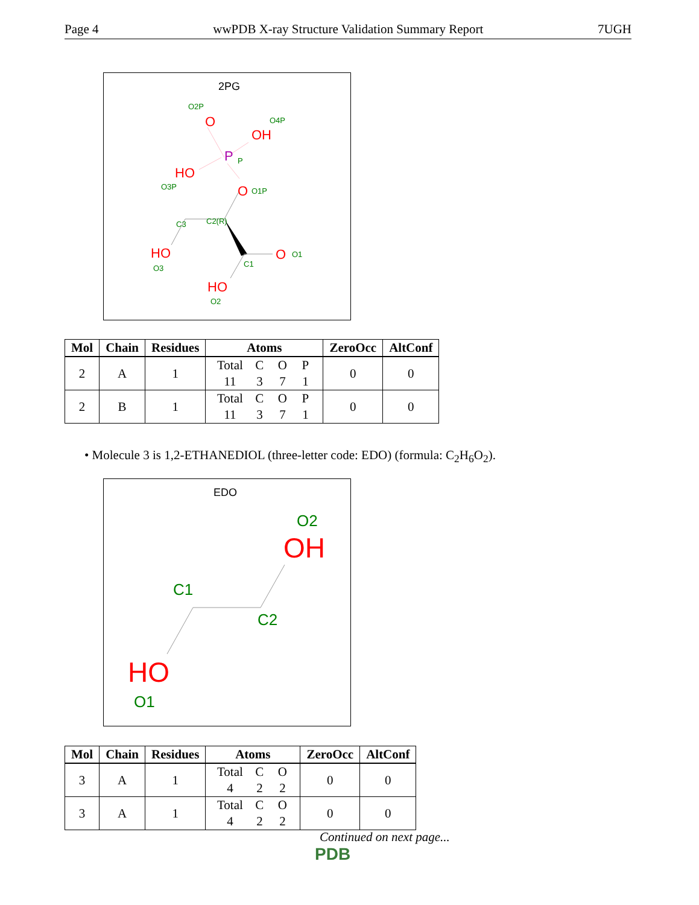Page 4 wwPDB X-ray Structure Validation Summary Report 7UGH
2PG
O2P
O
O4P
OH
P
P
HO
O3P
O
O1P
C3
C2(R)
HO
O3
O
O1
C1
HO
O2
| Mol | Chain | Residues | Atoms | ZeroOcc | AltConf |
| --- | --- | --- | --- | --- | --- |
| 2 | A | 1 | Total C O P 11 3 7 1 | 0 | 0 |
| 2 | B | 1 | Total C O P 11 3 7 1 | 0 | 0 |
• Molecule 3 is 1,2-ETHANEDIOL (three-letter code: EDO) (formula: C<sub>2</sub>H<sub>6</sub>O<sub>2</sub>).
EDO
O2
OH
C1
C2
HO
O1
| Mol | Chain | Residues | Atoms | ZeroOcc | AltConf |
| --- | --- | --- | --- | --- | --- |
| 3 | A | 1 | Total C O 4 2 2 | 0 | 0 |
| 3 | A | 1 | Total C O 4 2 2 | 0 | 0 |
Continued on next page...
PDB